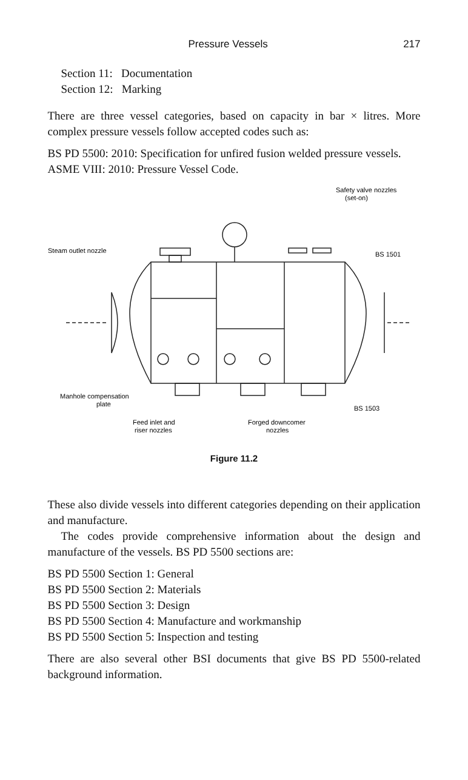Pressure Vessels 217
Section 11: Documentation
Section 12: Marking
There are three vessel categories, based on capacity in bar × litres. More complex pressure vessels follow accepted codes such as:
BS PD 5500: 2010: Specification for unfired fusion welded pressure vessels.
ASME VIII: 2010: Pressure Vessel Code.
Safety valve nozzles
(set-on)
Steam outlet nozzle
BS 1501
Manhole compensation
plate
BS 1503
Feed inlet and
riser nozzles
Forged downcomer
nozzles
Figure 11.2
These also divide vessels into different categories depending on their application and manufacture.
The codes provide comprehensive information about the design and manufacture of the vessels. BS PD 5500 sections are:
BS PD 5500 Section 1: General
BS PD 5500 Section 2: Materials
BS PD 5500 Section 3: Design
BS PD 5500 Section 4: Manufacture and workmanship
BS PD 5500 Section 5: Inspection and testing
There are also several other BSI documents that give BS PD 5500-related background information.